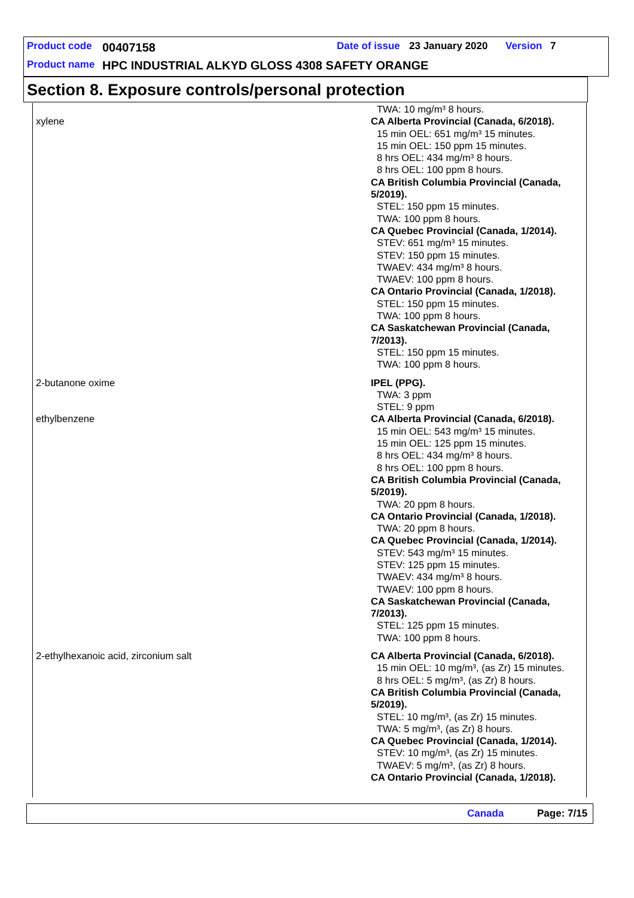Product code 00407158 Date of issue 23 January 2020 Version 7
Product name HPC INDUSTRIAL ALKYD GLOSS 4308 SAFETY ORANGE
Section 8. Exposure controls/personal protection
| | TWA: 10 mg/m³ 8 hours. |
| xylene | CA Alberta Provincial (Canada, 6/2018). 15 min OEL: 651 mg/m³ 15 minutes. 15 min OEL: 150 ppm 15 minutes. 8 hrs OEL: 434 mg/m³ 8 hours. 8 hrs OEL: 100 ppm 8 hours. CA British Columbia Provincial (Canada, 5/2019). STEL: 150 ppm 15 minutes. TWA: 100 ppm 8 hours. CA Quebec Provincial (Canada, 1/2014). STEV: 651 mg/m³ 15 minutes. STEV: 150 ppm 15 minutes. TWAEV: 434 mg/m³ 8 hours. TWAEV: 100 ppm 8 hours. CA Ontario Provincial (Canada, 1/2018). STEL: 150 ppm 15 minutes. TWA: 100 ppm 8 hours. CA Saskatchewan Provincial (Canada, 7/2013). STEL: 150 ppm 15 minutes. TWA: 100 ppm 8 hours. |
| 2-butanone oxime | IPEL (PPG). TWA: 3 ppm STEL: 9 ppm |
| ethylbenzene | CA Alberta Provincial (Canada, 6/2018). 15 min OEL: 543 mg/m³ 15 minutes. 15 min OEL: 125 ppm 15 minutes. 8 hrs OEL: 434 mg/m³ 8 hours. 8 hrs OEL: 100 ppm 8 hours. CA British Columbia Provincial (Canada, 5/2019). TWA: 20 ppm 8 hours. CA Ontario Provincial (Canada, 1/2018). TWA: 20 ppm 8 hours. CA Quebec Provincial (Canada, 1/2014). STEV: 543 mg/m³ 15 minutes. STEV: 125 ppm 15 minutes. TWAEV: 434 mg/m³ 8 hours. TWAEV: 100 ppm 8 hours. CA Saskatchewan Provincial (Canada, 7/2013). STEL: 125 ppm 15 minutes. TWA: 100 ppm 8 hours. |
| 2-ethylhexanoic acid, zirconium salt | CA Alberta Provincial (Canada, 6/2018). 15 min OEL: 10 mg/m³, (as Zr) 15 minutes. 8 hrs OEL: 5 mg/m³, (as Zr) 8 hours. CA British Columbia Provincial (Canada, 5/2019). STEL: 10 mg/m³, (as Zr) 15 minutes. TWA: 5 mg/m³, (as Zr) 8 hours. CA Quebec Provincial (Canada, 1/2014). STEV: 10 mg/m³, (as Zr) 15 minutes. TWAEV: 5 mg/m³, (as Zr) 8 hours. CA Ontario Provincial (Canada, 1/2018). |
Canada Page: 7/15